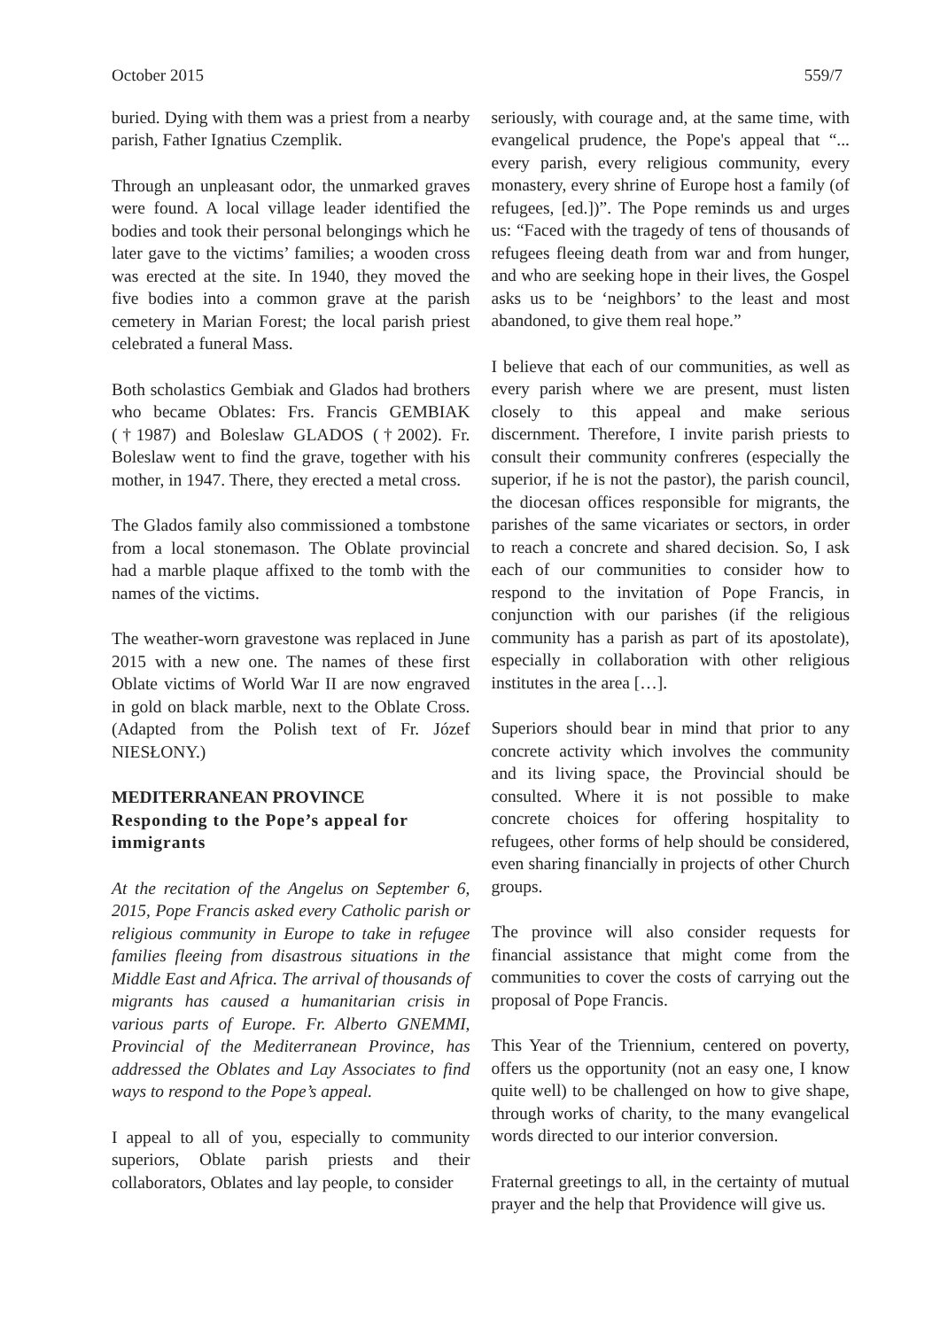October 2015 559/7
buried. Dying with them was a priest from a nearby parish, Father Ignatius Czemplik.
Through an unpleasant odor, the unmarked graves were found. A local village leader identified the bodies and took their personal belongings which he later gave to the victims’ families; a wooden cross was erected at the site. In 1940, they moved the five bodies into a common grave at the parish cemetery in Marian Forest; the local parish priest celebrated a funeral Mass.
Both scholastics Gembiak and Glados had brothers who became Oblates: Frs. Francis GEMBIAK (†1987) and Boleslaw GLADOS (†2002). Fr. Boleslaw went to find the grave, together with his mother, in 1947. There, they erected a metal cross.
The Glados family also commissioned a tombstone from a local stonemason. The Oblate provincial had a marble plaque affixed to the tomb with the names of the victims.
The weather-worn gravestone was replaced in June 2015 with a new one. The names of these first Oblate victims of World War II are now engraved in gold on black marble, next to the Oblate Cross. (Adapted from the Polish text of Fr. Józef NIESŁONY.)
MEDITERRANEAN PROVINCE
Responding to the Pope’s appeal for immigrants
At the recitation of the Angelus on September 6, 2015, Pope Francis asked every Catholic parish or religious community in Europe to take in refugee families fleeing from disastrous situations in the Middle East and Africa. The arrival of thousands of migrants has caused a humanitarian crisis in various parts of Europe. Fr. Alberto GNEMMI, Provincial of the Mediterranean Province, has addressed the Oblates and Lay Associates to find ways to respond to the Pope’s appeal.
I appeal to all of you, especially to community superiors, Oblate parish priests and their collaborators, Oblates and lay people, to consider
seriously, with courage and, at the same time, with evangelical prudence, the Pope's appeal that “... every parish, every religious community, every monastery, every shrine of Europe host a family (of refugees, [ed.])”. The Pope reminds us and urges us: “Faced with the tragedy of tens of thousands of refugees fleeing death from war and from hunger, and who are seeking hope in their lives, the Gospel asks us to be ‘neighbors’ to the least and most abandoned, to give them real hope.”
I believe that each of our communities, as well as every parish where we are present, must listen closely to this appeal and make serious discernment. Therefore, I invite parish priests to consult their community confreres (especially the superior, if he is not the pastor), the parish council, the diocesan offices responsible for migrants, the parishes of the same vicariates or sectors, in order to reach a concrete and shared decision. So, I ask each of our communities to consider how to respond to the invitation of Pope Francis, in conjunction with our parishes (if the religious community has a parish as part of its apostolate), especially in collaboration with other religious institutes in the area […].
Superiors should bear in mind that prior to any concrete activity which involves the community and its living space, the Provincial should be consulted. Where it is not possible to make concrete choices for offering hospitality to refugees, other forms of help should be considered, even sharing financially in projects of other Church groups.
The province will also consider requests for financial assistance that might come from the communities to cover the costs of carrying out the proposal of Pope Francis.
This Year of the Triennium, centered on poverty, offers us the opportunity (not an easy one, I know quite well) to be challenged on how to give shape, through works of charity, to the many evangelical words directed to our interior conversion.
Fraternal greetings to all, in the certainty of mutual prayer and the help that Providence will give us.